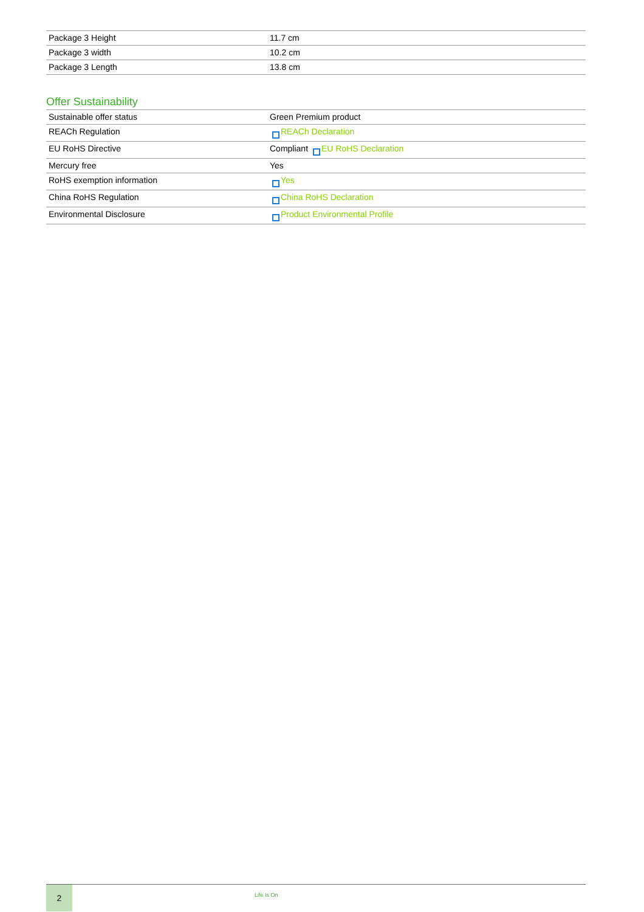| Package 3 Height | 11.7 cm |
| Package 3 width | 10.2 cm |
| Package 3 Length | 13.8 cm |
Offer Sustainability
| Sustainable offer status | Green Premium product |
| REACh Regulation | REACh Declaration |
| EU RoHS Directive | Compliant EU RoHS Declaration |
| Mercury free | Yes |
| RoHS exemption information | Yes |
| China RoHS Regulation | China RoHS Declaration |
| Environmental Disclosure | Product Environmental Profile |
2
Life Is On